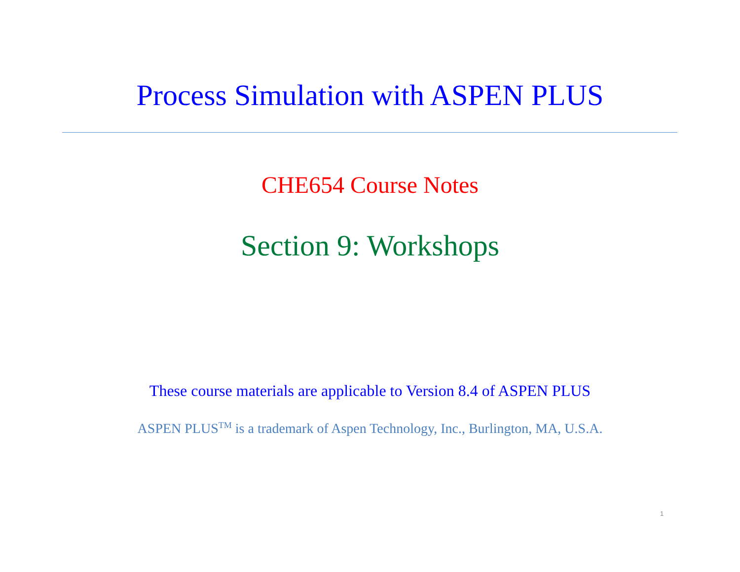Process Simulation with ASPEN PLUS
CHE654 Course Notes
Section 9: Workshops
These course materials are applicable to Version 8.4 of ASPEN PLUS
ASPEN PLUS<sup>TM</sup> is a trademark of Aspen Technology, Inc., Burlington, MA, U.S.A.
1